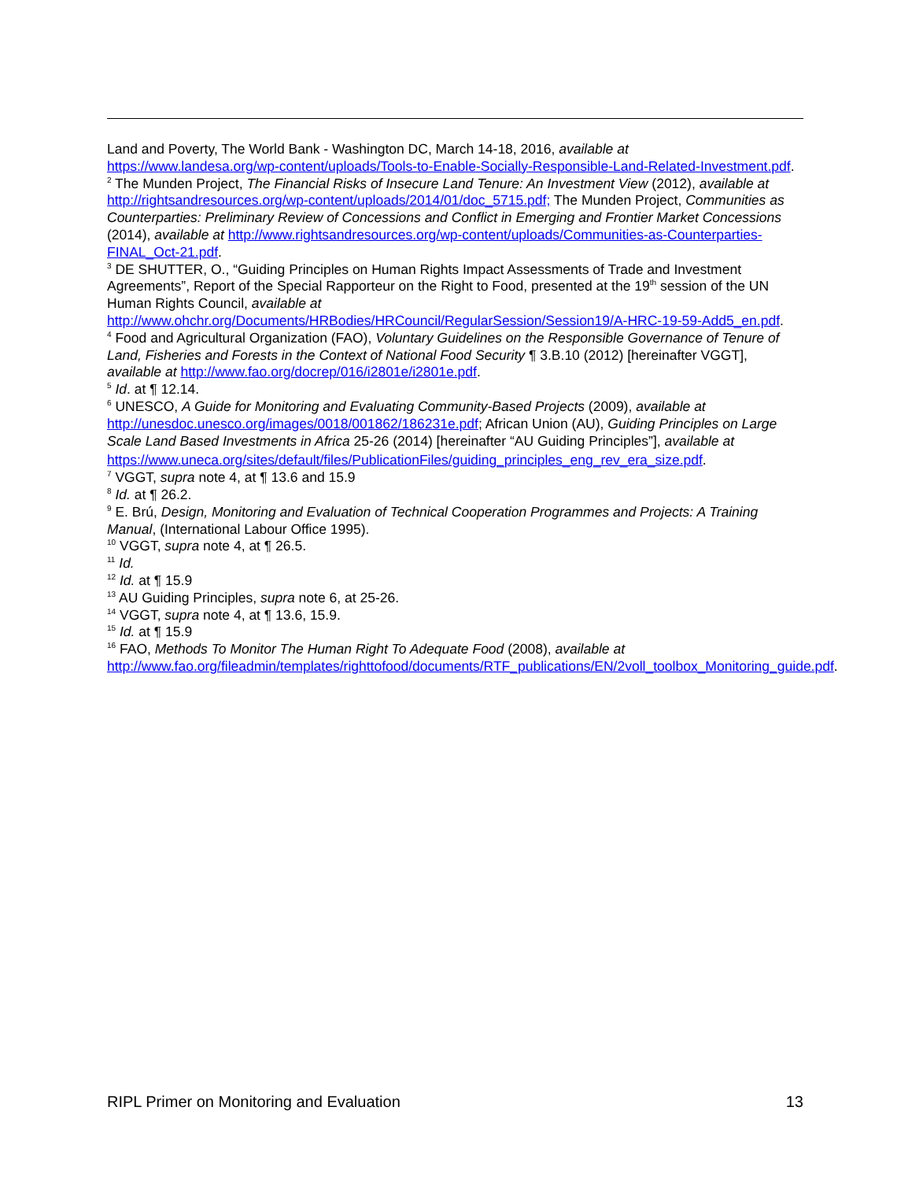Land and Poverty, The World Bank - Washington DC, March 14-18, 2016, available at https://www.landesa.org/wp-content/uploads/Tools-to-Enable-Socially-Responsible-Land-Related-Investment.pdf.
<sup>2</sup> The Munden Project, The Financial Risks of Insecure Land Tenure: An Investment View (2012), available at http://rightsandresources.org/wp-content/uploads/2014/01/doc_5715.pdf; The Munden Project, Communities as Counterparties: Preliminary Review of Concessions and Conflict in Emerging and Frontier Market Concessions (2014), available at http://www.rightsandresources.org/wp-content/uploads/Communities-as-Counterparties-FINAL_Oct-21.pdf.
<sup>3</sup> DE SHUTTER, O., “Guiding Principles on Human Rights Impact Assessments of Trade and Investment Agreements”, Report of the Special Rapporteur on the Right to Food, presented at the 19<sup>th</sup> session of the UN Human Rights Council, available at http://www.ohchr.org/Documents/HRBodies/HRCouncil/RegularSession/Session19/A-HRC-19-59-Add5_en.pdf.
<sup>4</sup> Food and Agricultural Organization (FAO), Voluntary Guidelines on the Responsible Governance of Tenure of Land, Fisheries and Forests in the Context of National Food Security ¶ 3.B.10 (2012) [hereinafter VGGT], available at http://www.fao.org/docrep/016/i2801e/i2801e.pdf.
<sup>5</sup> Id. at ¶ 12.14.
<sup>6</sup> UNESCO, A Guide for Monitoring and Evaluating Community-Based Projects (2009), available at http://unesdoc.unesco.org/images/0018/001862/186231e.pdf; African Union (AU), Guiding Principles on Large Scale Land Based Investments in Africa 25-26 (2014) [hereinafter “AU Guiding Principles”], available at
https://www.uneca.org/sites/default/files/PublicationFiles/guiding_principles_eng_rev_era_size.pdf.
<sup>7</sup> VGGT, supra note 4, at ¶ 13.6 and 15.9
<sup>8</sup> Id. at ¶ 26.2.
<sup>9</sup> E. Brú, Design, Monitoring and Evaluation of Technical Cooperation Programmes and Projects: A Training Manual, (International Labour Office 1995).
<sup>10</sup> VGGT, supra note 4, at ¶ 26.5.
<sup>11</sup> Id.
<sup>12</sup> Id. at ¶ 15.9
<sup>13</sup> AU Guiding Principles, supra note 6, at 25-26.
<sup>14</sup> VGGT, supra note 4, at ¶ 13.6, 15.9.
<sup>15</sup> Id. at ¶ 15.9
<sup>16</sup> FAO, Methods To Monitor The Human Right To Adequate Food (2008), available at http://www.fao.org/fileadmin/templates/righttofood/documents/RTF_publications/EN/2voll_toolbox_Monitoring_guide.pdf.
RIPL Primer on Monitoring and Evaluation 13